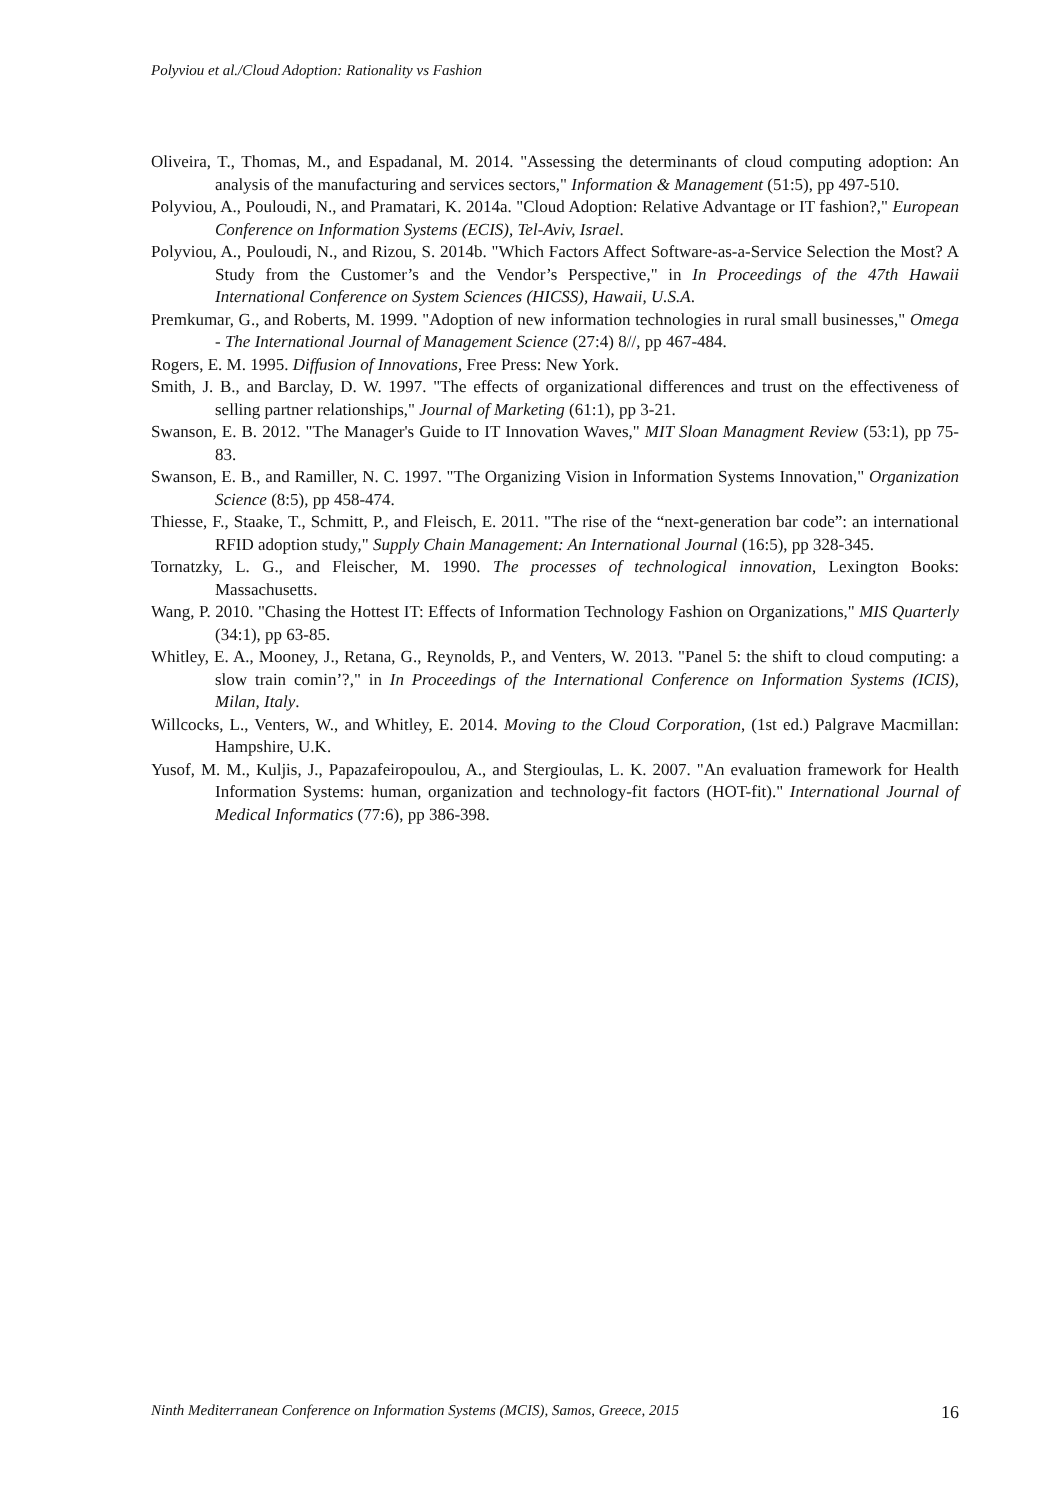Polyviou et al./Cloud Adoption: Rationality vs Fashion
Oliveira, T., Thomas, M., and Espadanal, M. 2014. "Assessing the determinants of cloud computing adoption: An analysis of the manufacturing and services sectors," Information & Management (51:5), pp 497-510.
Polyviou, A., Pouloudi, N., and Pramatari, K. 2014a. "Cloud Adoption: Relative Advantage or IT fashion?," European Conference on Information Systems (ECIS), Tel-Aviv, Israel.
Polyviou, A., Pouloudi, N., and Rizou, S. 2014b. "Which Factors Affect Software-as-a-Service Selection the Most? A Study from the Customer’s and the Vendor’s Perspective," in In Proceedings of the 47th Hawaii International Conference on System Sciences (HICSS), Hawaii, U.S.A.
Premkumar, G., and Roberts, M. 1999. "Adoption of new information technologies in rural small businesses," Omega - The International Journal of Management Science (27:4) 8//, pp 467-484.
Rogers, E. M. 1995. Diffusion of Innovations, Free Press: New York.
Smith, J. B., and Barclay, D. W. 1997. "The effects of organizational differences and trust on the effectiveness of selling partner relationships," Journal of Marketing (61:1), pp 3-21.
Swanson, E. B. 2012. "The Manager's Guide to IT Innovation Waves," MIT Sloan Managment Review (53:1), pp 75-83.
Swanson, E. B., and Ramiller, N. C. 1997. "The Organizing Vision in Information Systems Innovation," Organization Science (8:5), pp 458-474.
Thiesse, F., Staake, T., Schmitt, P., and Fleisch, E. 2011. "The rise of the “next-generation bar code”: an international RFID adoption study," Supply Chain Management: An International Journal (16:5), pp 328-345.
Tornatzky, L. G., and Fleischer, M. 1990. The processes of technological innovation, Lexington Books: Massachusetts.
Wang, P. 2010. "Chasing the Hottest IT: Effects of Information Technology Fashion on Organizations," MIS Quarterly (34:1), pp 63-85.
Whitley, E. A., Mooney, J., Retana, G., Reynolds, P., and Venters, W. 2013. "Panel 5: the shift to cloud computing: a slow train comin’?," in In Proceedings of the International Conference on Information Systems (ICIS), Milan, Italy.
Willcocks, L., Venters, W., and Whitley, E. 2014. Moving to the Cloud Corporation, (1st ed.) Palgrave Macmillan: Hampshire, U.K.
Yusof, M. M., Kuljis, J., Papazafeiropoulou, A., and Stergioulas, L. K. 2007. "An evaluation framework for Health Information Systems: human, organization and technology-fit factors (HOT-fit)." International Journal of Medical Informatics (77:6), pp 386-398.
Ninth Mediterranean Conference on Information Systems (MCIS), Samos, Greece, 2015 16